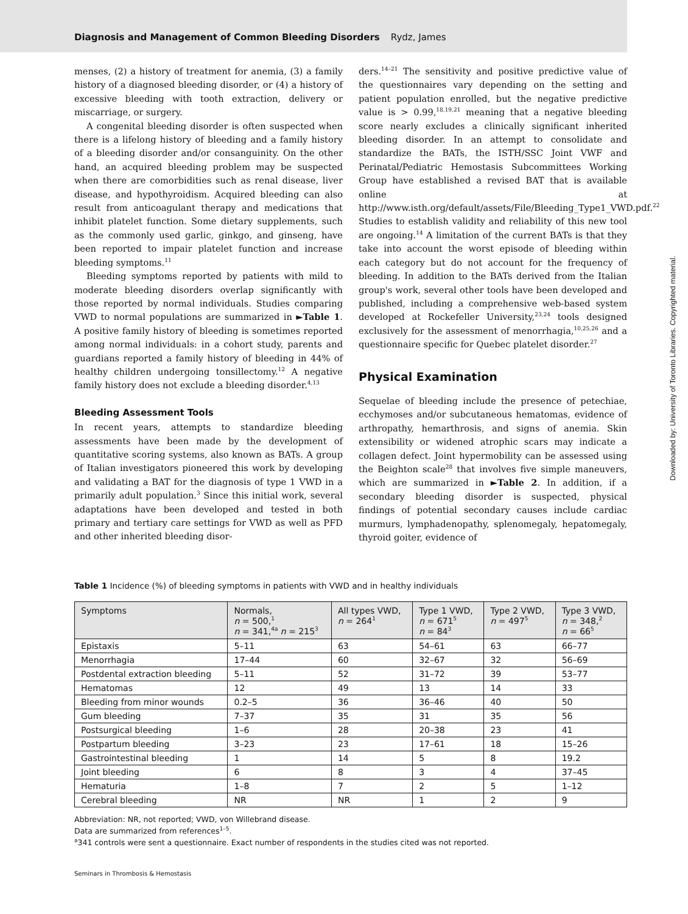Diagnosis and Management of Common Bleeding Disorders Rydz, James
menses, (2) a history of treatment for anemia, (3) a family history of a diagnosed bleeding disorder, or (4) a history of excessive bleeding with tooth extraction, delivery or miscarriage, or surgery.
A congenital bleeding disorder is often suspected when there is a lifelong history of bleeding and a family history of a bleeding disorder and/or consanguinity. On the other hand, an acquired bleeding problem may be suspected when there are comorbidities such as renal disease, liver disease, and hypothyroidism. Acquired bleeding can also result from anticoagulant therapy and medications that inhibit platelet function. Some dietary supplements, such as the commonly used garlic, ginkgo, and ginseng, have been reported to impair platelet function and increase bleeding symptoms.<sup>11</sup>
Bleeding symptoms reported by patients with mild to moderate bleeding disorders overlap significantly with those reported by normal individuals. Studies comparing VWD to normal populations are summarized in ►Table 1. A positive family history of bleeding is sometimes reported among normal individuals: in a cohort study, parents and guardians reported a family history of bleeding in 44% of healthy children undergoing tonsillectomy.<sup>12</sup> A negative family history does not exclude a bleeding disorder.<sup>4,13</sup>
Bleeding Assessment Tools
In recent years, attempts to standardize bleeding assessments have been made by the development of quantitative scoring systems, also known as BATs. A group of Italian investigators pioneered this work by developing and validating a BAT for the diagnosis of type 1 VWD in a primarily adult population.<sup>3</sup> Since this initial work, several adaptations have been developed and tested in both primary and tertiary care settings for VWD as well as PFD and other inherited bleeding disor-
ders.<sup>14–21</sup> The sensitivity and positive predictive value of the questionnaires vary depending on the setting and patient population enrolled, but the negative predictive value is > 0.99,<sup>18,19,21</sup> meaning that a negative bleeding score nearly excludes a clinically significant inherited bleeding disorder. In an attempt to consolidate and standardize the BATs, the ISTH/SSC Joint VWF and Perinatal/Pediatric Hemostasis Subcommittees Working Group have established a revised BAT that is available online at http://www.isth.org/default/assets/File/Bleeding_Type1_VWD.pdf.<sup>22</sup> Studies to establish validity and reliability of this new tool are ongoing.<sup>14</sup> A limitation of the current BATs is that they take into account the worst episode of bleeding within each category but do not account for the frequency of bleeding. In addition to the BATs derived from the Italian group's work, several other tools have been developed and published, including a comprehensive web-based system developed at Rockefeller University,<sup>23,24</sup> tools designed exclusively for the assessment of menorrhagia,<sup>10,25,26</sup> and a questionnaire specific for Quebec platelet disorder.<sup>27</sup>
Physical Examination
Sequelae of bleeding include the presence of petechiae, ecchymoses and/or subcutaneous hematomas, evidence of arthropathy, hemarthrosis, and signs of anemia. Skin extensibility or widened atrophic scars may indicate a collagen defect. Joint hypermobility can be assessed using the Beighton scale<sup>28</sup> that involves five simple maneuvers, which are summarized in ►Table 2. In addition, if a secondary bleeding disorder is suspected, physical findings of potential secondary causes include cardiac murmurs, lymphadenopathy, splenomegaly, hepatomegaly, thyroid goiter, evidence of
Table 1 Incidence (%) of bleeding symptoms in patients with VWD and in healthy individuals
| Symptoms | Normals, n = 500,<sup>1</sup> n = 341,<sup>4a</sup> n = 215<sup>3</sup> | All types VWD, n = 264<sup>1</sup> | Type 1 VWD, n = 671<sup>5</sup> n = 84<sup>3</sup> | Type 2 VWD, n = 497<sup>5</sup> | Type 3 VWD, n = 348,<sup>2</sup> n = 66<sup>5</sup> |
| --- | --- | --- | --- | --- | --- |
| Epistaxis | 5–11 | 63 | 54–61 | 63 | 66–77 |
| Menorrhagia | 17–44 | 60 | 32–67 | 32 | 56–69 |
| Postdental extraction bleeding | 5–11 | 52 | 31–72 | 39 | 53–77 |
| Hematomas | 12 | 49 | 13 | 14 | 33 |
| Bleeding from minor wounds | 0.2–5 | 36 | 36–46 | 40 | 50 |
| Gum bleeding | 7–37 | 35 | 31 | 35 | 56 |
| Postsurgical bleeding | 1–6 | 28 | 20–38 | 23 | 41 |
| Postpartum bleeding | 3–23 | 23 | 17–61 | 18 | 15–26 |
| Gastrointestinal bleeding | 1 | 14 | 5 | 8 | 19.2 |
| Joint bleeding | 6 | 8 | 3 | 4 | 37–45 |
| Hematuria | 1–8 | 7 | 2 | 5 | 1–12 |
| Cerebral bleeding | NR | NR | 1 | 2 | 9 |
Abbreviation: NR, not reported; VWD, von Willebrand disease.
Data are summarized from references<sup>1–5</sup>.
<sup>a</sup> 341 controls were sent a questionnaire. Exact number of respondents in the studies cited was not reported.
Seminars in Thrombosis & Hemostasis
Downloaded by: University of Toronto Libraries. Copyrighted material.